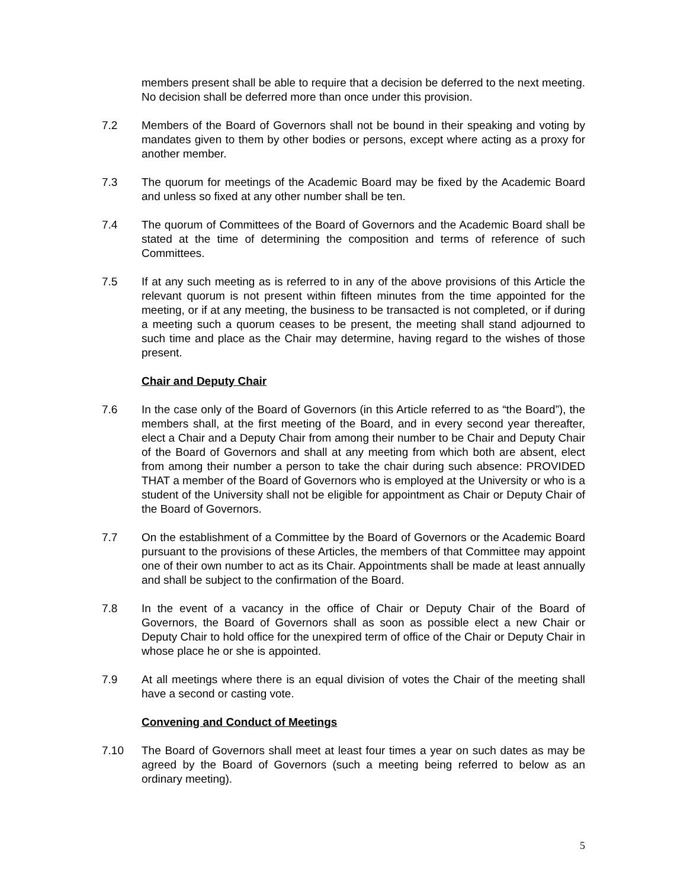members present shall be able to require that a decision be deferred to the next meeting. No decision shall be deferred more than once under this provision.
7.2 Members of the Board of Governors shall not be bound in their speaking and voting by mandates given to them by other bodies or persons, except where acting as a proxy for another member.
7.3 The quorum for meetings of the Academic Board may be fixed by the Academic Board and unless so fixed at any other number shall be ten.
7.4 The quorum of Committees of the Board of Governors and the Academic Board shall be stated at the time of determining the composition and terms of reference of such Committees.
7.5 If at any such meeting as is referred to in any of the above provisions of this Article the relevant quorum is not present within fifteen minutes from the time appointed for the meeting, or if at any meeting, the business to be transacted is not completed, or if during a meeting such a quorum ceases to be present, the meeting shall stand adjourned to such time and place as the Chair may determine, having regard to the wishes of those present.
Chair and Deputy Chair
7.6 In the case only of the Board of Governors (in this Article referred to as “the Board”), the members shall, at the first meeting of the Board, and in every second year thereafter, elect a Chair and a Deputy Chair from among their number to be Chair and Deputy Chair of the Board of Governors and shall at any meeting from which both are absent, elect from among their number a person to take the chair during such absence: PROVIDED THAT a member of the Board of Governors who is employed at the University or who is a student of the University shall not be eligible for appointment as Chair or Deputy Chair of the Board of Governors.
7.7 On the establishment of a Committee by the Board of Governors or the Academic Board pursuant to the provisions of these Articles, the members of that Committee may appoint one of their own number to act as its Chair. Appointments shall be made at least annually and shall be subject to the confirmation of the Board.
7.8 In the event of a vacancy in the office of Chair or Deputy Chair of the Board of Governors, the Board of Governors shall as soon as possible elect a new Chair or Deputy Chair to hold office for the unexpired term of office of the Chair or Deputy Chair in whose place he or she is appointed.
7.9 At all meetings where there is an equal division of votes the Chair of the meeting shall have a second or casting vote.
Convening and Conduct of Meetings
7.10 The Board of Governors shall meet at least four times a year on such dates as may be agreed by the Board of Governors (such a meeting being referred to below as an ordinary meeting).
5